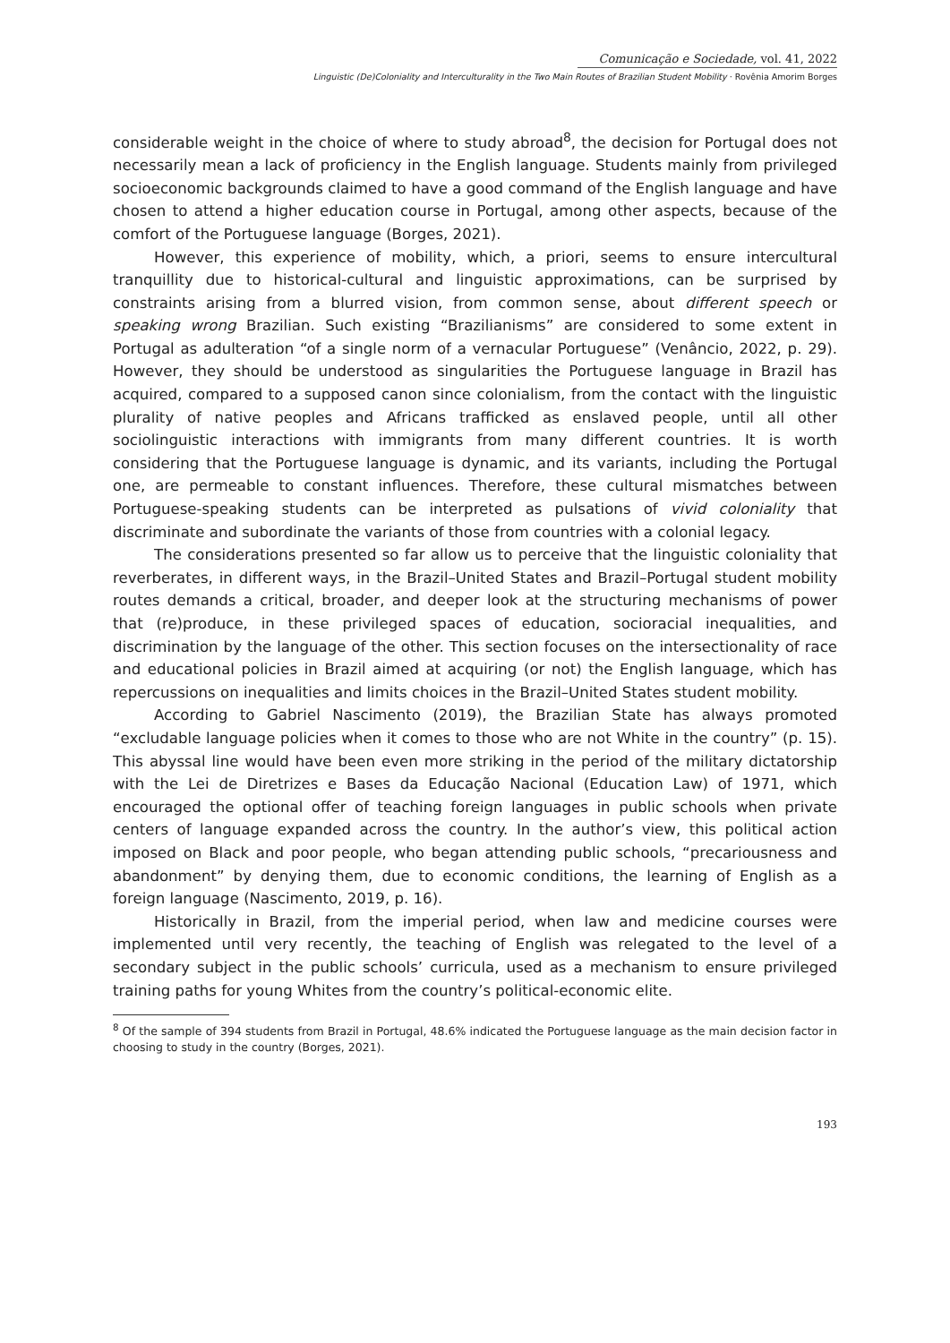Comunicação e Sociedade, vol. 41, 2022
Linguistic (De)Coloniality and Interculturality in the Two Main Routes of Brazilian Student Mobility · Rovênia Amorim Borges
considerable weight in the choice of where to study abroad<sup>8</sup>, the decision for Portugal does not necessarily mean a lack of proficiency in the English language. Students mainly from privileged socioeconomic backgrounds claimed to have a good command of the English language and have chosen to attend a higher education course in Portugal, among other aspects, because of the comfort of the Portuguese language (Borges, 2021).
However, this experience of mobility, which, a priori, seems to ensure intercultural tranquillity due to historical-cultural and linguistic approximations, can be surprised by constraints arising from a blurred vision, from common sense, about different speech or speaking wrong Brazilian. Such existing “Brazilianisms” are considered to some extent in Portugal as adulteration “of a single norm of a vernacular Portuguese” (Venâncio, 2022, p. 29). However, they should be understood as singularities the Portuguese language in Brazil has acquired, compared to a supposed canon since colonialism, from the contact with the linguistic plurality of native peoples and Africans trafficked as enslaved people, until all other sociolinguistic interactions with immigrants from many different countries. It is worth considering that the Portuguese language is dynamic, and its variants, including the Portugal one, are permeable to constant influences. Therefore, these cultural mismatches between Portuguese-speaking students can be interpreted as pulsations of vivid coloniality that discriminate and subordinate the variants of those from countries with a colonial legacy.
The considerations presented so far allow us to perceive that the linguistic coloniality that reverberates, in different ways, in the Brazil–United States and Brazil–Portugal student mobility routes demands a critical, broader, and deeper look at the structuring mechanisms of power that (re)produce, in these privileged spaces of education, socioracial inequalities, and discrimination by the language of the other. This section focuses on the intersectionality of race and educational policies in Brazil aimed at acquiring (or not) the English language, which has repercussions on inequalities and limits choices in the Brazil–United States student mobility.
According to Gabriel Nascimento (2019), the Brazilian State has always promoted “excludable language policies when it comes to those who are not White in the country” (p. 15). This abyssal line would have been even more striking in the period of the military dictatorship with the Lei de Diretrizes e Bases da Educação Nacional (Education Law) of 1971, which encouraged the optional offer of teaching foreign languages in public schools when private centers of language expanded across the country. In the author’s view, this political action imposed on Black and poor people, who began attending public schools, “precariousness and abandonment” by denying them, due to economic conditions, the learning of English as a foreign language (Nascimento, 2019, p. 16).
Historically in Brazil, from the imperial period, when law and medicine courses were implemented until very recently, the teaching of English was relegated to the level of a secondary subject in the public schools’ curricula, used as a mechanism to ensure privileged training paths for young Whites from the country’s political-economic elite.
<sup>8</sup> Of the sample of 394 students from Brazil in Portugal, 48.6% indicated the Portuguese language as the main decision factor in choosing to study in the country (Borges, 2021).
193